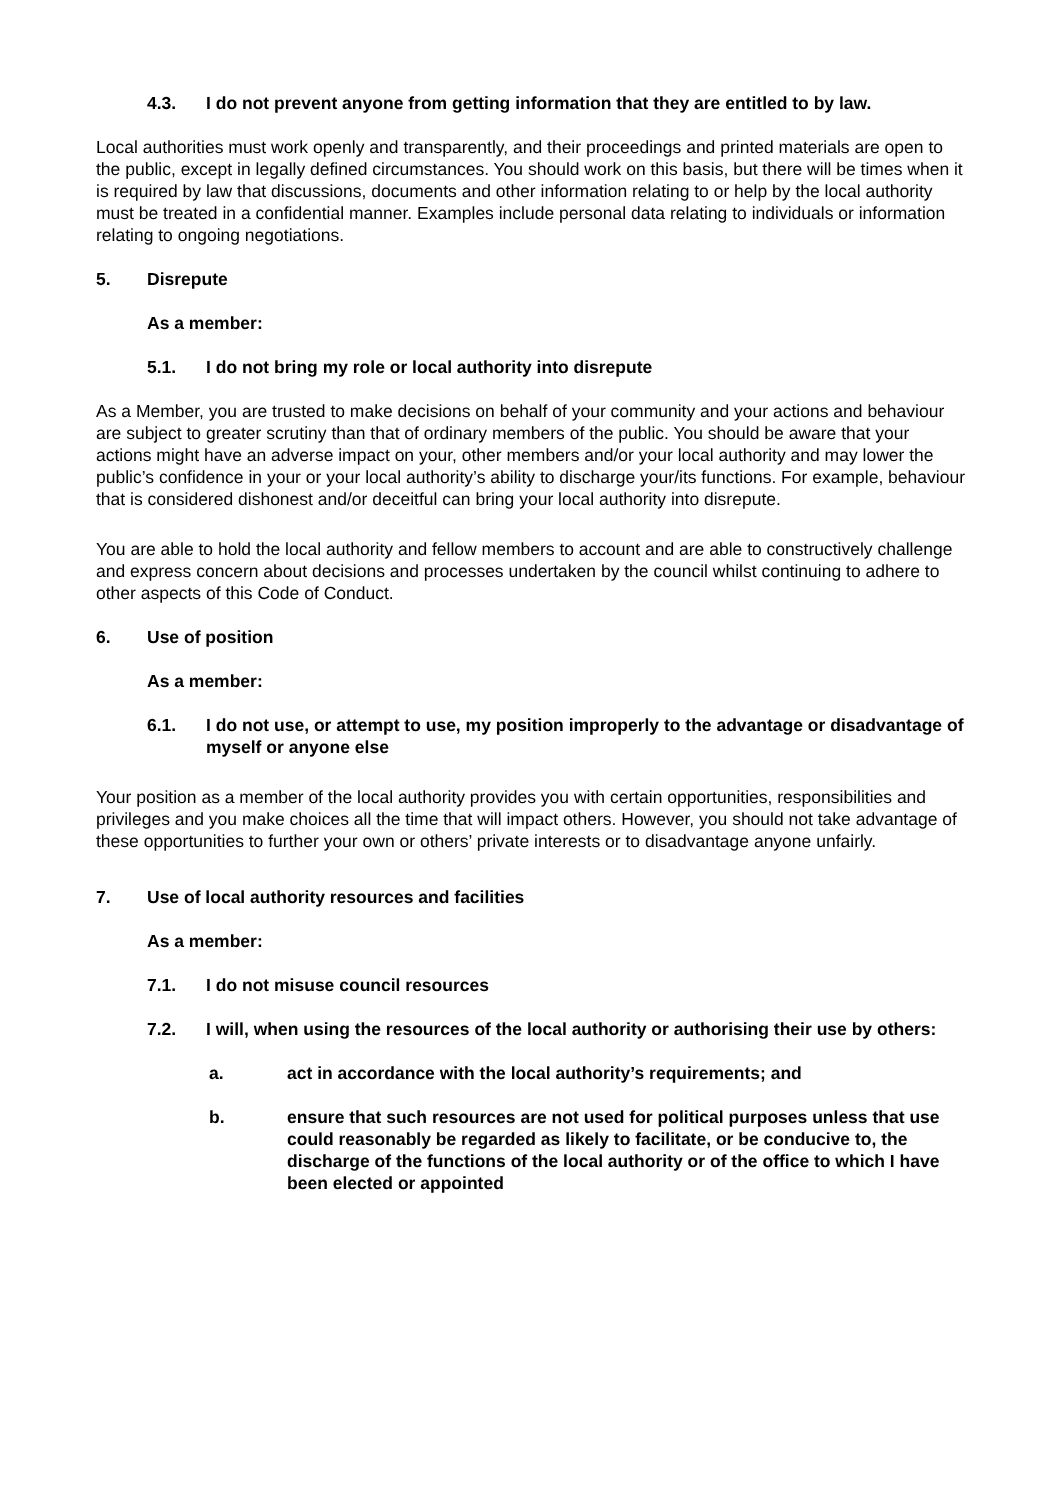4.3. I do not prevent anyone from getting information that they are entitled to by law.
Local authorities must work openly and transparently, and their proceedings and printed materials are open to the public, except in legally defined circumstances. You should work on this basis, but there will be times when it is required by law that discussions, documents and other information relating to or help by the local authority must be treated in a confidential manner. Examples include personal data relating to individuals or information relating to ongoing negotiations.
5. Disrepute
As a member:
5.1. I do not bring my role or local authority into disrepute
As a Member, you are trusted to make decisions on behalf of your community and your actions and behaviour are subject to greater scrutiny than that of ordinary members of the public. You should be aware that your actions might have an adverse impact on your, other members and/or your local authority and may lower the public’s confidence in your or your local authority’s ability to discharge your/its functions. For example, behaviour that is considered dishonest and/or deceitful can bring your local authority into disrepute.
You are able to hold the local authority and fellow members to account and are able to constructively challenge and express concern about decisions and processes undertaken by the council whilst continuing to adhere to other aspects of this Code of Conduct.
6. Use of position
As a member:
6.1. I do not use, or attempt to use, my position improperly to the advantage or disadvantage of myself or anyone else
Your position as a member of the local authority provides you with certain opportunities, responsibilities and privileges and you make choices all the time that will impact others. However, you should not take advantage of these opportunities to further your own or others’ private interests or to disadvantage anyone unfairly.
7. Use of local authority resources and facilities
As a member:
7.1. I do not misuse council resources
7.2. I will, when using the resources of the local authority or authorising their use by others:
a. act in accordance with the local authority’s requirements; and
b. ensure that such resources are not used for political purposes unless that use could reasonably be regarded as likely to facilitate, or be conducive to, the discharge of the functions of the local authority or of the office to which I have been elected or appointed